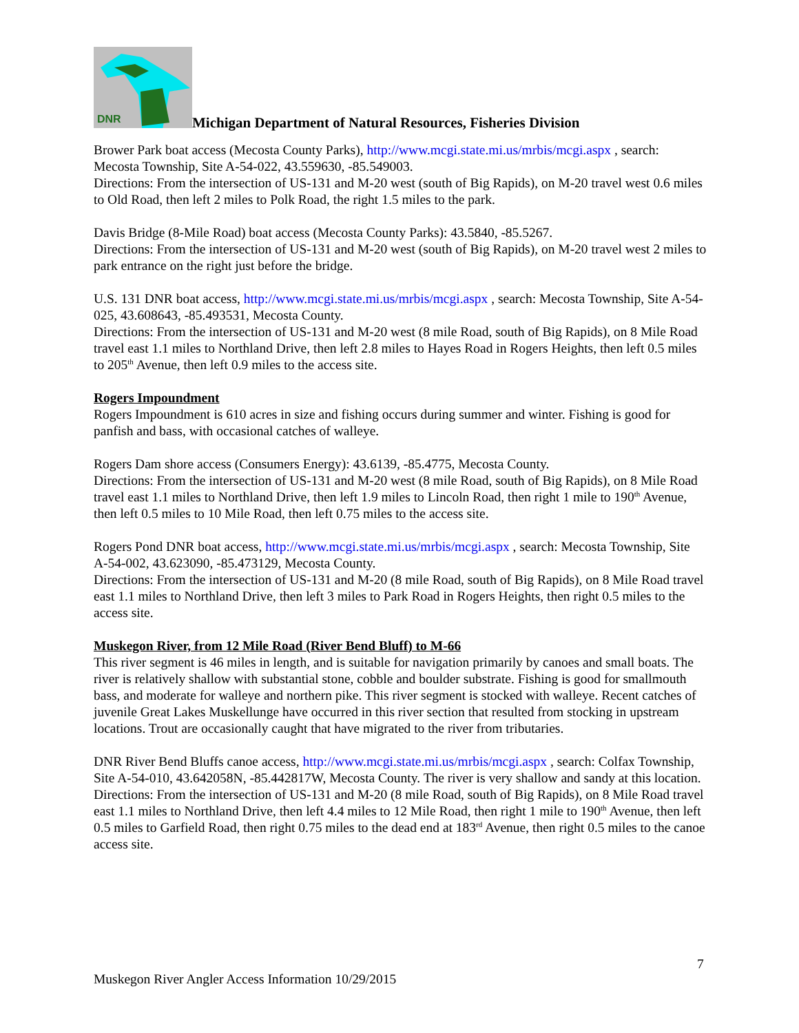DNR
Michigan Department of Natural Resources, Fisheries Division
Brower Park boat access (Mecosta County Parks), http://www.mcgi.state.mi.us/mrbis/mcgi.aspx , search: Mecosta Township, Site A-54-022, 43.559630, -85.549003.
Directions: From the intersection of US-131 and M-20 west (south of Big Rapids), on M-20 travel west 0.6 miles to Old Road, then left 2 miles to Polk Road, the right 1.5 miles to the park.
Davis Bridge (8-Mile Road) boat access (Mecosta County Parks): 43.5840, -85.5267.
Directions: From the intersection of US-131 and M-20 west (south of Big Rapids), on M-20 travel west 2 miles to park entrance on the right just before the bridge.
U.S. 131 DNR boat access, http://www.mcgi.state.mi.us/mrbis/mcgi.aspx , search: Mecosta Township, Site A-54-025, 43.608643, -85.493531, Mecosta County.
Directions: From the intersection of US-131 and M-20 west (8 mile Road, south of Big Rapids), on 8 Mile Road travel east 1.1 miles to Northland Drive, then left 2.8 miles to Hayes Road in Rogers Heights, then left 0.5 miles to 205<sup>th</sup> Avenue, then left 0.9 miles to the access site.
Rogers Impoundment
Rogers Impoundment is 610 acres in size and fishing occurs during summer and winter. Fishing is good for panfish and bass, with occasional catches of walleye.
Rogers Dam shore access (Consumers Energy): 43.6139, -85.4775, Mecosta County.
Directions: From the intersection of US-131 and M-20 west (8 mile Road, south of Big Rapids), on 8 Mile Road travel east 1.1 miles to Northland Drive, then left 1.9 miles to Lincoln Road, then right 1 mile to 190<sup>th</sup> Avenue, then left 0.5 miles to 10 Mile Road, then left 0.75 miles to the access site.
Rogers Pond DNR boat access, http://www.mcgi.state.mi.us/mrbis/mcgi.aspx , search: Mecosta Township, Site A-54-002, 43.623090, -85.473129, Mecosta County.
Directions: From the intersection of US-131 and M-20 (8 mile Road, south of Big Rapids), on 8 Mile Road travel east 1.1 miles to Northland Drive, then left 3 miles to Park Road in Rogers Heights, then right 0.5 miles to the access site.
Muskegon River, from 12 Mile Road (River Bend Bluff) to M-66
This river segment is 46 miles in length, and is suitable for navigation primarily by canoes and small boats. The river is relatively shallow with substantial stone, cobble and boulder substrate. Fishing is good for smallmouth bass, and moderate for walleye and northern pike. This river segment is stocked with walleye. Recent catches of juvenile Great Lakes Muskellunge have occurred in this river section that resulted from stocking in upstream locations. Trout are occasionally caught that have migrated to the river from tributaries.
DNR River Bend Bluffs canoe access, http://www.mcgi.state.mi.us/mrbis/mcgi.aspx , search: Colfax Township, Site A-54-010, 43.642058N, -85.442817W, Mecosta County. The river is very shallow and sandy at this location.
Directions: From the intersection of US-131 and M-20 (8 mile Road, south of Big Rapids), on 8 Mile Road travel east 1.1 miles to Northland Drive, then left 4.4 miles to 12 Mile Road, then right 1 mile to 190<sup>th</sup> Avenue, then left 0.5 miles to Garfield Road, then right 0.75 miles to the dead end at 183<sup>rd</sup> Avenue, then right 0.5 miles to the canoe access site.
7
Muskegon River Angler Access Information 10/29/2015